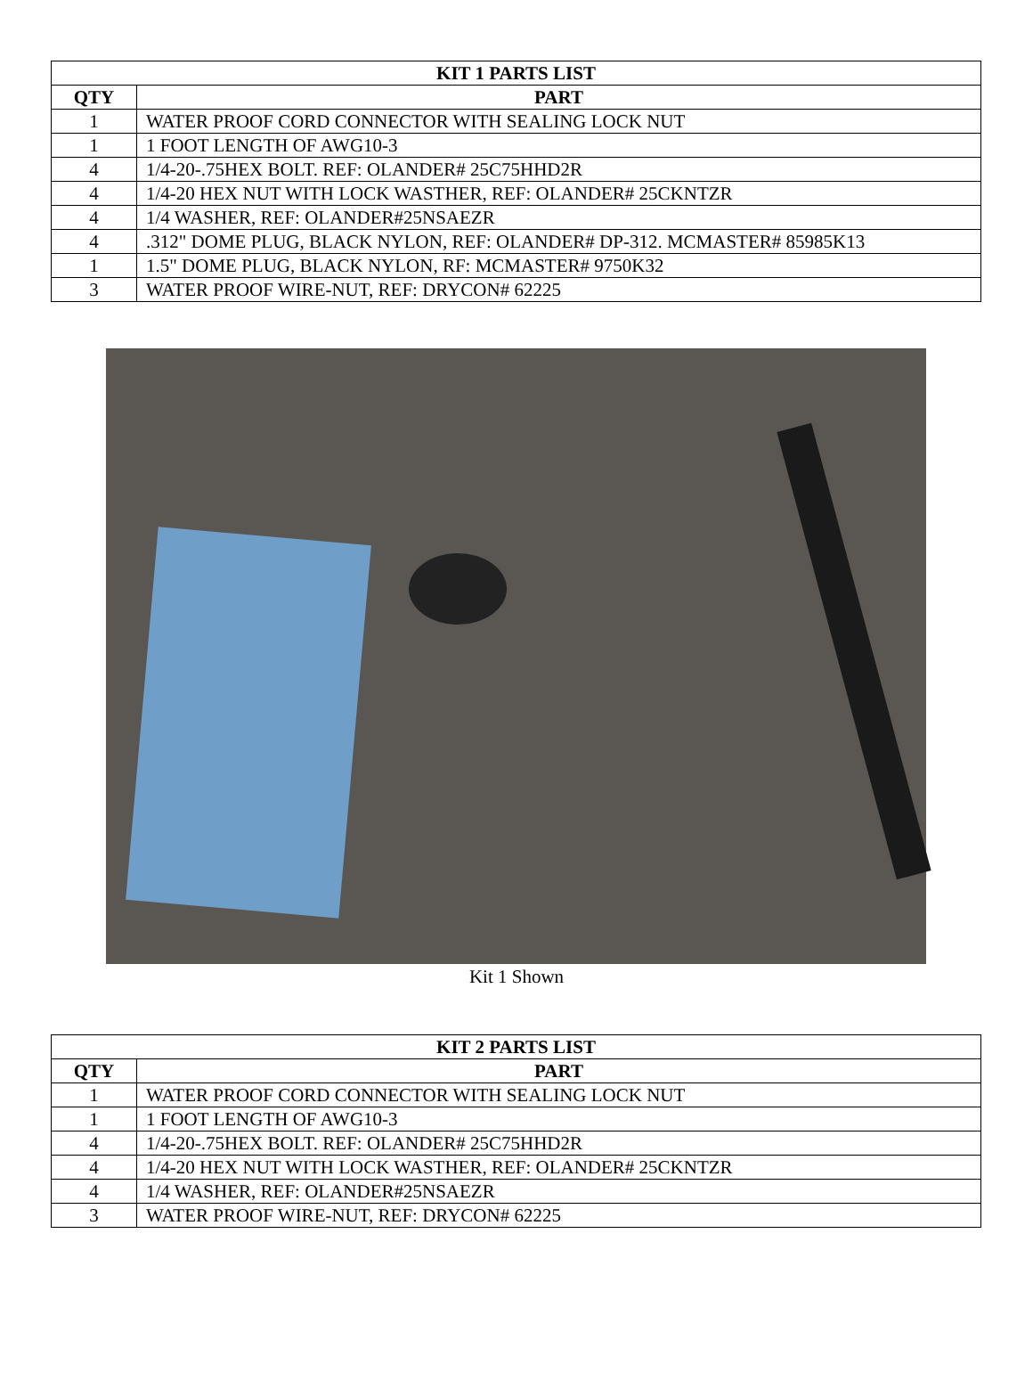| KIT 1 PARTS LIST | |
| --- | --- |
| QTY | PART |
| 1 | WATER PROOF CORD CONNECTOR WITH SEALING LOCK NUT |
| 1 | 1 FOOT LENGTH OF AWG10-3 |
| 4 | 1/4-20-.75HEX BOLT. REF: OLANDER# 25C75HHD2R |
| 4 | 1/4-20 HEX NUT WITH LOCK WASTHER, REF: OLANDER# 25CKNTZR |
| 4 | 1/4 WASHER, REF: OLANDER#25NSAEZR |
| 4 | .312" DOME PLUG, BLACK NYLON, REF: OLANDER# DP-312. MCMASTER# 85985K13 |
| 1 | 1.5" DOME PLUG, BLACK NYLON, RF: MCMASTER# 9750K32 |
| 3 | WATER PROOF WIRE-NUT, REF: DRYCON# 62225 |
Kit 1 Shown
| KIT 2 PARTS LIST | |
| --- | --- |
| QTY | PART |
| 1 | WATER PROOF CORD CONNECTOR WITH SEALING LOCK NUT |
| 1 | 1 FOOT LENGTH OF AWG10-3 |
| 4 | 1/4-20-.75HEX BOLT. REF: OLANDER# 25C75HHD2R |
| 4 | 1/4-20 HEX NUT WITH LOCK WASTHER, REF: OLANDER# 25CKNTZR |
| 4 | 1/4 WASHER, REF: OLANDER#25NSAEZR |
| 3 | WATER PROOF WIRE-NUT, REF: DRYCON# 62225 |